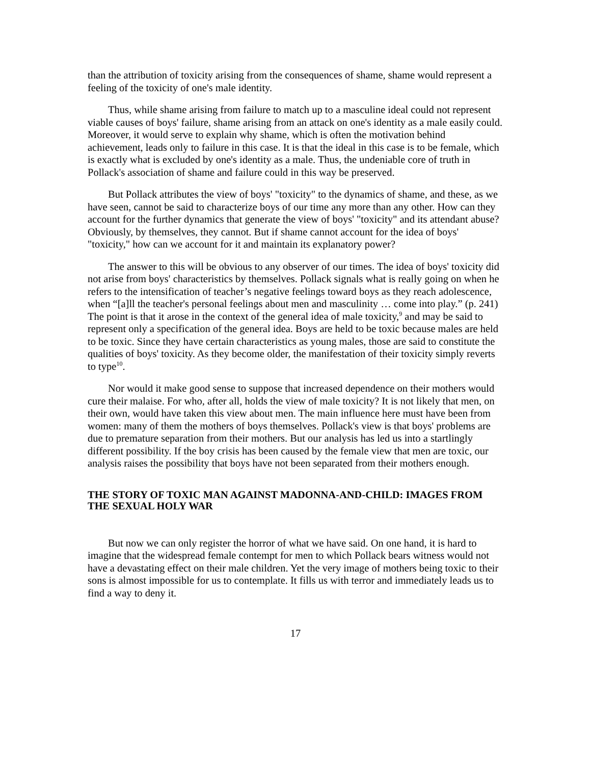than the attribution of toxicity arising from the consequences of shame, shame would represent a feeling of the toxicity of one's male identity.
Thus, while shame arising from failure to match up to a masculine ideal could not represent viable causes of boys' failure, shame arising from an attack on one's identity as a male easily could. Moreover, it would serve to explain why shame, which is often the motivation behind achievement, leads only to failure in this case. It is that the ideal in this case is to be female, which is exactly what is excluded by one's identity as a male. Thus, the undeniable core of truth in Pollack's association of shame and failure could in this way be preserved.
But Pollack attributes the view of boys' "toxicity" to the dynamics of shame, and these, as we have seen, cannot be said to characterize boys of our time any more than any other. How can they account for the further dynamics that generate the view of boys' "toxicity" and its attendant abuse? Obviously, by themselves, they cannot. But if shame cannot account for the idea of boys' "toxicity," how can we account for it and maintain its explanatory power?
The answer to this will be obvious to any observer of our times. The idea of boys' toxicity did not arise from boys' characteristics by themselves. Pollack signals what is really going on when he refers to the intensification of teacher’s negative feelings toward boys as they reach adolescence, when “[a]ll the teacher's personal feelings about men and masculinity … come into play.” (p. 241) The point is that it arose in the context of the general idea of male toxicity,<sup>9</sup> and may be said to represent only a specification of the general idea. Boys are held to be toxic because males are held to be toxic. Since they have certain characteristics as young males, those are said to constitute the qualities of boys' toxicity. As they become older, the manifestation of their toxicity simply reverts to type<sup>10</sup>.
Nor would it make good sense to suppose that increased dependence on their mothers would cure their malaise. For who, after all, holds the view of male toxicity? It is not likely that men, on their own, would have taken this view about men. The main influence here must have been from women: many of them the mothers of boys themselves. Pollack's view is that boys' problems are due to premature separation from their mothers. But our analysis has led us into a startlingly different possibility. If the boy crisis has been caused by the female view that men are toxic, our analysis raises the possibility that boys have not been separated from their mothers enough.
THE STORY OF TOXIC MAN AGAINST MADONNA-AND-CHILD: IMAGES FROM THE SEXUAL HOLY WAR
But now we can only register the horror of what we have said. On one hand, it is hard to imagine that the widespread female contempt for men to which Pollack bears witness would not have a devastating effect on their male children. Yet the very image of mothers being toxic to their sons is almost impossible for us to contemplate. It fills us with terror and immediately leads us to find a way to deny it.
17